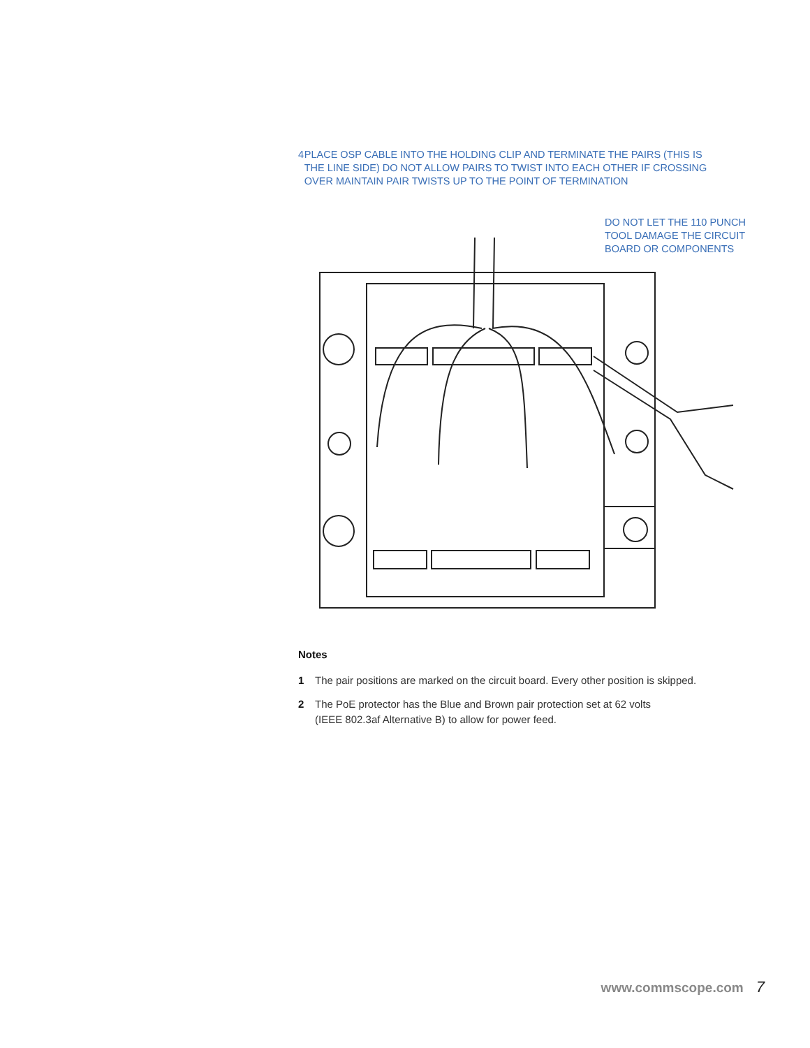4 PLACE OSP CABLE INTO THE HOLDING CLIP AND TERMINATE THE PAIRS (THIS IS THE LINE SIDE) DO NOT ALLOW PAIRS TO TWIST INTO EACH OTHER IF CROSSING OVER MAINTAIN PAIR TWISTS UP TO THE POINT OF TERMINATION
DO NOT LET THE 110 PUNCH
TOOL DAMAGE THE CIRCUIT
BOARD OR COMPONENTS
Notes
1 The pair positions are marked on the circuit board. Every other position is skipped.
2 The PoE protector has the Blue and Brown pair protection set at 62 volts
(IEEE 802.3af Alternative B) to allow for power feed.
www.commscope.com 7